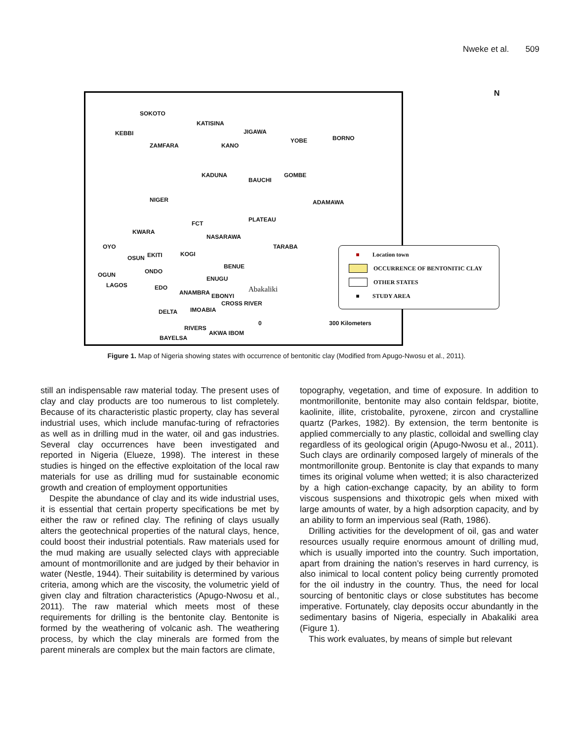Nweke et al. 509
SOKOTO
KEBBI
ZAMFARA
KATISINA
JIGAWA
KANO
YOBE BORNO
KADUNA
BAUCHI
GOMBE
NIGER ADAMAWA
PLATEAU
FCT
KWARA
NASARAWA
TARABA OYO
OSUN EKITI KOGI
BENUE
OGUN ONDO
ENUGU
LAGOS EDO
ANAMBRA EBONYI
Abakaliki
CROSS RIVER
DELTA IMO ABIA
RIVERS
AKWA IBOM
BAYELSA
0 300 Kilometers
N
■ Location town
OCCURRENCE OF BENTONITIC CLAY
OTHER STATES
■ STUDY AREA
Figure 1. Map of Nigeria showing states with occurrence of bentonitic clay (Modified from Apugo-Nwosu et al., 2011).
still an indispensable raw material today. The present uses of clay and clay products are too numerous to list completely. Because of its characteristic plastic property, clay has several industrial uses, which include manufac-turing of refractories as well as in drilling mud in the water, oil and gas industries. Several clay occurrences have been investigated and reported in Nigeria (Elueze, 1998). The interest in these studies is hinged on the effective exploitation of the local raw materials for use as drilling mud for sustainable economic growth and creation of employment opportunities
Despite the abundance of clay and its wide industrial uses, it is essential that certain property specifications be met by either the raw or refined clay. The refining of clays usually alters the geotechnical properties of the natural clays, hence, could boost their industrial potentials. Raw materials used for the mud making are usually selected clays with appreciable amount of montmorillonite and are judged by their behavior in water (Nestle, 1944). Their suitability is determined by various criteria, among which are the viscosity, the volumetric yield of given clay and filtration characteristics (Apugo-Nwosu et al., 2011). The raw material which meets most of these requirements for drilling is the bentonite clay. Bentonite is formed by the weathering of volcanic ash. The weathering process, by which the clay minerals are formed from the parent minerals are complex but the main factors are climate,
topography, vegetation, and time of exposure. In addition to montmorillonite, bentonite may also contain feldspar, biotite, kaolinite, illite, cristobalite, pyroxene, zircon and crystalline quartz (Parkes, 1982). By extension, the term bentonite is applied commercially to any plastic, colloidal and swelling clay regardless of its geological origin (Apugo-Nwosu et al., 2011). Such clays are ordinarily composed largely of minerals of the montmorillonite group. Bentonite is clay that expands to many times its original volume when wetted; it is also characterized by a high cation-exchange capacity, by an ability to form viscous suspensions and thixotropic gels when mixed with large amounts of water, by a high adsorption capacity, and by an ability to form an impervious seal (Rath, 1986).
Drilling activities for the development of oil, gas and water resources usually require enormous amount of drilling mud, which is usually imported into the country. Such importation, apart from draining the nation’s reserves in hard currency, is also inimical to local content policy being currently promoted for the oil industry in the country. Thus, the need for local sourcing of bentonitic clays or close substitutes has become imperative. Fortunately, clay deposits occur abundantly in the sedimentary basins of Nigeria, especially in Abakaliki area (Figure 1).
This work evaluates, by means of simple but relevant